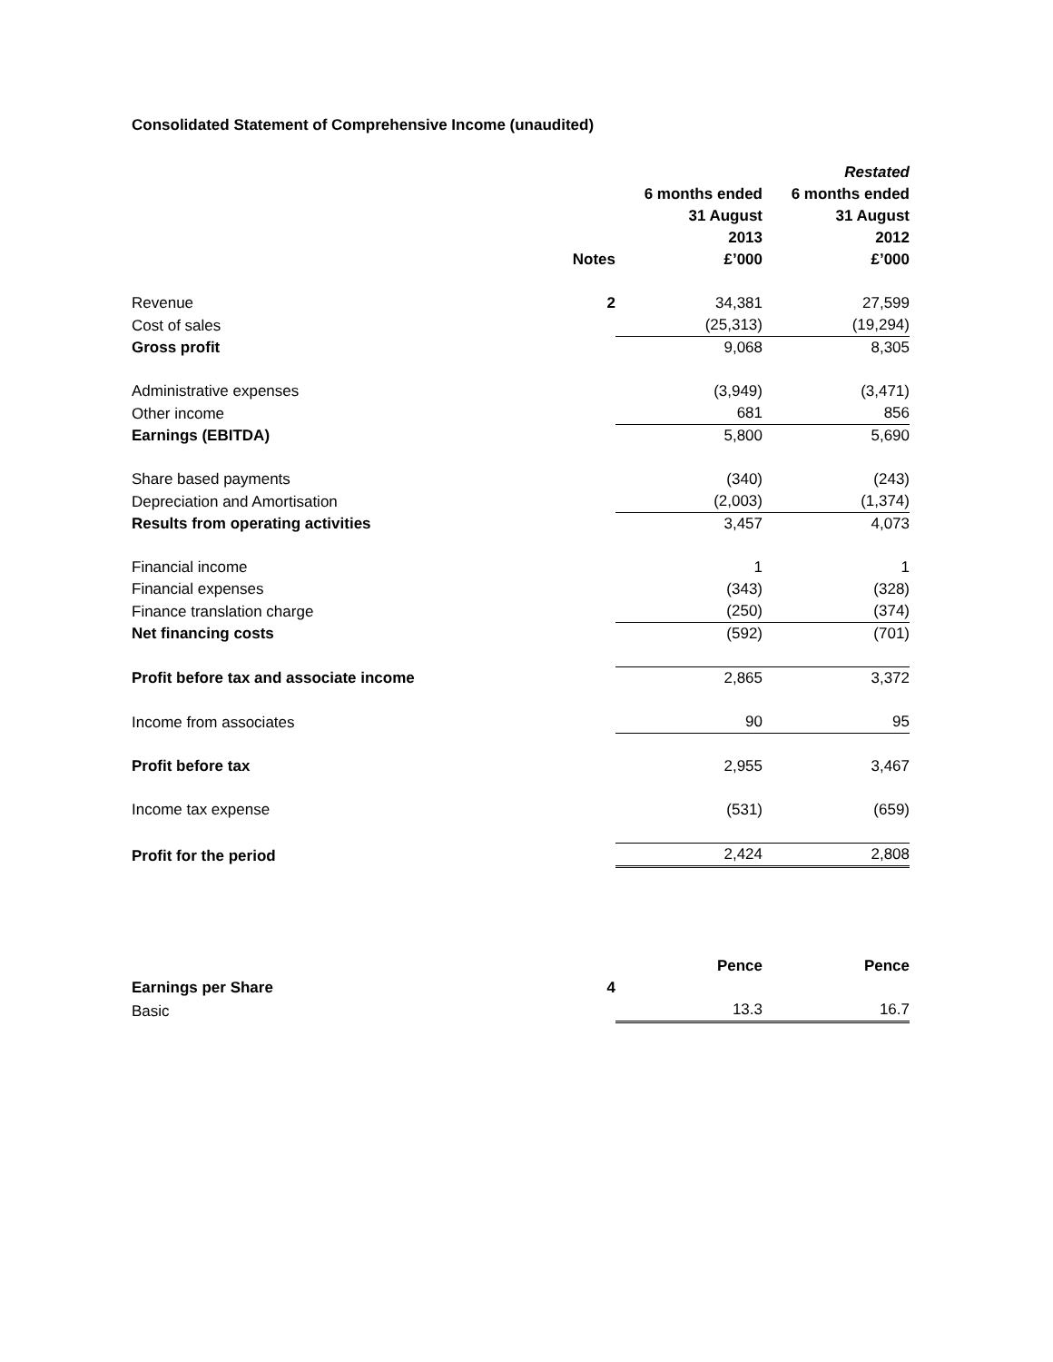Consolidated Statement of Comprehensive Income (unaudited)
| | | | Restated |
| --- | --- | --- | --- |
| | | 6 months ended | 6 months ended |
| | | 31 August | 31 August |
| | | 2013 | 2012 |
| | Notes | £’000 | £’000 |
| Revenue | 2 | 34,381 | 27,599 |
| Cost of sales | | (25,313) | (19,294) |
| Gross profit | | 9,068 | 8,305 |
| Administrative expenses | | (3,949) | (3,471) |
| Other income | | 681 | 856 |
| Earnings (EBITDA) | | 5,800 | 5,690 |
| Share based payments | | (340) | (243) |
| Depreciation and Amortisation | | (2,003) | (1,374) |
| Results from operating activities | | 3,457 | 4,073 |
| Financial income | | 1 | 1 |
| Financial expenses | | (343) | (328) |
| Finance translation charge | | (250) | (374) |
| Net financing costs | | (592) | (701) |
| Profit before tax and associate income | | 2,865 | 3,372 |
| Income from associates | | 90 | 95 |
| Profit before tax | | 2,955 | 3,467 |
| Income tax expense | | (531) | (659) |
| Profit for the period | | 2,424 | 2,808 |
| | | Pence | Pence |
| --- | --- | --- | --- |
| Earnings per Share | 4 | | |
| Basic | | 13.3 | 16.7 |